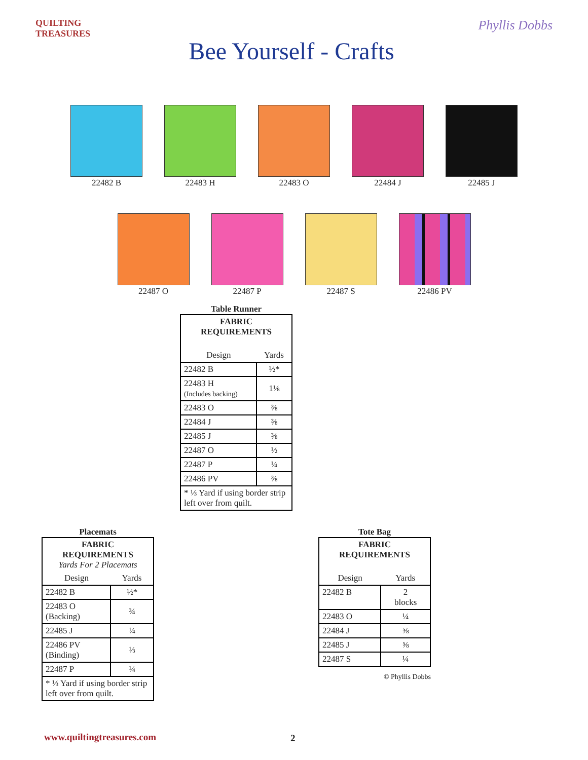QUILTING TREASURES
Bee Yourself - Crafts
Phyllis Dobbs
22482 B 22483 H 22483 O 22484 J 22485 J
22487 O 22487 P 22487 S 22486 PV
Table Runner
| FABRIC REQUIREMENTS | |
| Design | Yards |
| 22482 B | ½* |
| 22483 H (Includes backing) | 1⅛ |
| 22483 O | ⅜ |
| 22484 J | ⅜ |
| 22485 J | ⅜ |
| 22487 O | ½ |
| 22487 P | ¼ |
| 22486 PV | ⅜ |
| * ⅓ Yard if using border strip left over from quilt. | |
Placemats
| FABRIC REQUIREMENTS Yards For 2 Placemats | |
| Design | Yards |
| 22482 B | ½* |
| 22483 O (Backing) | ¾ |
| 22485 J | ¼ |
| 22486 PV (Binding) | ⅓ |
| 22487 P | ¼ |
| * ⅓ Yard if using border strip left over from quilt. | |
Tote Bag
| FABRIC REQUIREMENTS | |
| Design | Yards |
| 22482 B | 2 blocks |
| 22483 O | ¼ |
| 22484 J | ⅝ |
| 22485 J | ⅝ |
| 22487 S | ¼ |
© Phyllis Dobbs
www.quiltingtreasures.com 2